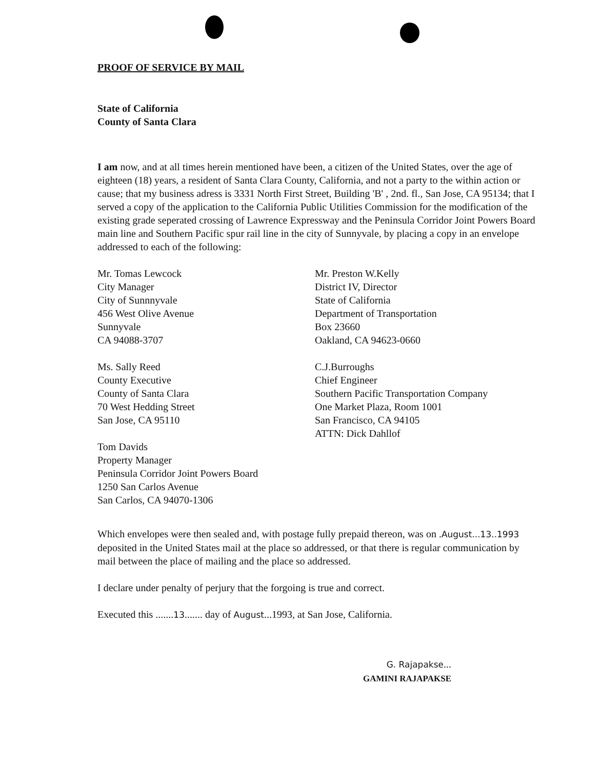PROOF OF SERVICE BY MAIL
State of California
County of Santa Clara
I am now, and at all times herein mentioned have been, a citizen of the United States, over the age of eighteen (18) years, a resident of Santa Clara County, California, and not a party to the within action or cause; that my business adress is 3331 North First Street, Building 'B' , 2nd. fl., San Jose, CA 95134; that I served a copy of the application to the California Public Utilities Commission for the modification of the existing grade seperated crossing of Lawrence Expressway and the Peninsula Corridor Joint Powers Board main line and Southern Pacific spur rail line in the city of Sunnyvale, by placing a copy in an envelope addressed to each of the following:
Mr. Tomas Lewcock
City Manager
City of Sunnnyvale
456 West Olive Avenue
Sunnyvale
CA 94088-3707
Ms. Sally Reed
County Executive
County of Santa Clara
70 West Hedding Street
San Jose, CA 95110
Mr. Preston W.Kelly
District IV, Director
State of California
Department of Transportation
Box 23660
Oakland, CA 94623-0660
C.J.Burroughs
Chief Engineer
Southern Pacific Transportation Company
One Market Plaza, Room 1001
San Francisco, CA 94105
ATTN: Dick Dahllof
Tom Davids
Property Manager
Peninsula Corridor Joint Powers Board
1250 San Carlos Avenue
San Carlos, CA 94070-1306
Which envelopes were then sealed and, with postage fully prepaid thereon, was on .August...13..1993 deposited in the United States mail at the place so addressed, or that there is regular communication by mail between the place of mailing and the place so addressed.
I declare under penalty of perjury that the forgoing is true and correct.
Executed this .......13....... day of August...1993, at San Jose, California.
G. Rajapakse...
GAMINI RAJAPAKSE